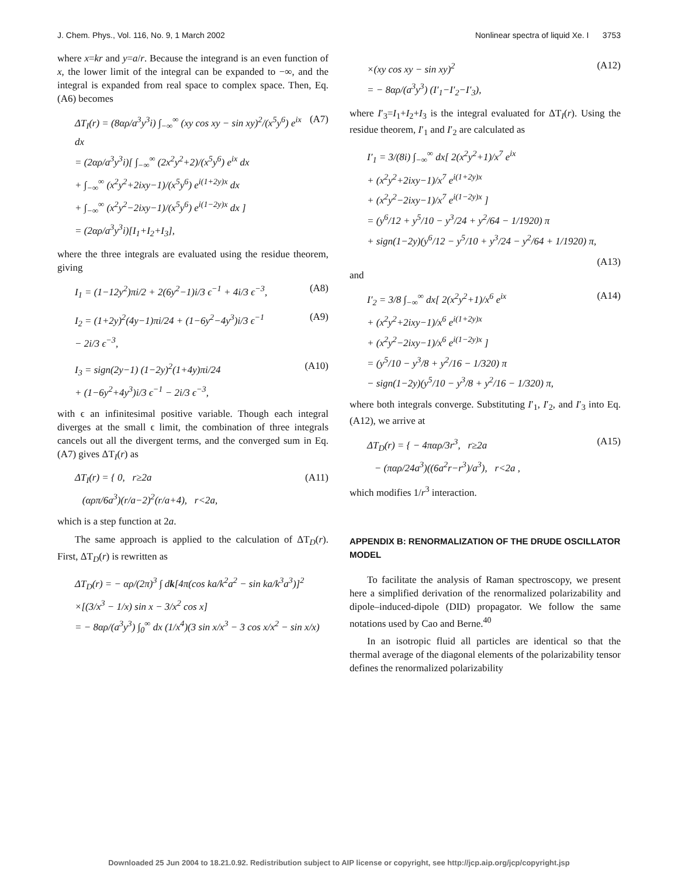J. Chem. Phys., Vol. 116, No. 9, 1 March 2002 Nonlinear spectra of liquid Xe. I 3753
where x=kr and y=a/r. Because the integrand is an even function of x, the lower limit of the integral can be expanded to −∞, and the integral is expanded from real space to complex space. Then, Eq. (A6) becomes
ΔT<sub>I</sub>(r) = (8αρ/a<sup>3</sup>y<sup>3</sup>i) ∫<sub>−∞</sub><sup>∞</sup> (xy cos xy − sin xy)<sup>2</sup>/(x<sup>5</sup>y<sup>6</sup>) e<sup>ix</sup> dx
= (2αρ/a<sup>3</sup>y<sup>3</sup>i)[ ∫<sub>−∞</sub><sup>∞</sup> (2x<sup>2</sup>y<sup>2</sup>+2)/(x<sup>5</sup>y<sup>6</sup>) e<sup>ix</sup> dx
+ ∫<sub>−∞</sub><sup>∞</sup> (x<sup>2</sup>y<sup>2</sup>+2ixy−1)/(x<sup>5</sup>y<sup>6</sup>) e<sup>i(1+2y)x</sup> dx
+ ∫<sub>−∞</sub><sup>∞</sup> (x<sup>2</sup>y<sup>2</sup>−2ixy−1)/(x<sup>5</sup>y<sup>6</sup>) e<sup>i(1−2y)x</sup> dx ]
= (2αρ/a<sup>3</sup>y<sup>3</sup>i)[I<sub>1</sub>+I<sub>2</sub>+I<sub>3</sub>],
(A7)
where the three integrals are evaluated using the residue theorem, giving
I<sub>1</sub> = (1−12y<sup>2</sup>)πi/2 + 2(6y<sup>2</sup>−1)i/3 ϵ<sup>−1</sup> + 4i/3 ϵ<sup>−3</sup>,
(A8)
I<sub>2</sub> = (1+2y)<sup>2</sup>(4y−1)πi/24 + (1−6y<sup>2</sup>−4y<sup>3</sup>)i/3 ϵ<sup>−1</sup>
− 2i/3 ϵ<sup>−3</sup>,
(A9)
I<sub>3</sub> = sign(2y−1) (1−2y)<sup>2</sup>(1+4y)πi/24
+ (1−6y<sup>2</sup>+4y<sup>3</sup>)i/3 ϵ<sup>−1</sup> − 2i/3 ϵ<sup>−3</sup>,
(A10)
with ϵ an infinitesimal positive variable. Though each integral diverges at the small ϵ limit, the combination of three integrals cancels out all the divergent terms, and the converged sum in Eq. (A7) gives ΔT<sub>I</sub>(r) as
ΔT<sub>I</sub>(r) = { 0, r≥2a
(αρπ/6a<sup>3</sup>)(r/a−2)<sup>2</sup>(r/a+4), r<2a,
(A11)
which is a step function at 2a.
The same approach is applied to the calculation of ΔT<sub>D</sub>(r). First, ΔT<sub>D</sub>(r) is rewritten as
ΔT<sub>D</sub>(r) = − αρ/(2π)<sup>3</sup> ∫ dk[4π(cos ka/k<sup>2</sup>a<sup>2</sup> − sin ka/k<sup>3</sup>a<sup>3</sup>)]<sup>2</sup>
×[(3/x<sup>3</sup> − 1/x) sin x − 3/x<sup>2</sup> cos x]
= − 8αρ/(a<sup>3</sup>y<sup>3</sup>) ∫<sub>0</sub><sup>∞</sup> dx (1/x<sup>4</sup>)(3 sin x/x<sup>3</sup> − 3 cos x/x<sup>2</sup> − sin x/x)
×(xy cos xy − sin xy)<sup>2</sup>
= − 8αρ/(a<sup>3</sup>y<sup>3</sup>) (I′<sub>1</sub>−I′<sub>2</sub>−I′<sub>3</sub>),
(A12)
where I′<sub>3</sub>=I<sub>1</sub>+I<sub>2</sub>+I<sub>3</sub> is the integral evaluated for ΔT<sub>I</sub>(r). Using the residue theorem, I′<sub>1</sub> and I′<sub>2</sub> are calculated as
I′<sub>1</sub> = 3/(8i) ∫<sub>−∞</sub><sup>∞</sup> dx[ 2(x<sup>2</sup>y<sup>2</sup>+1)/x<sup>7</sup> e<sup>ix</sup>
+ (x<sup>2</sup>y<sup>2</sup>+2ixy−1)/x<sup>7</sup> e<sup>i(1+2y)x</sup>
+ (x<sup>2</sup>y<sup>2</sup>−2ixy−1)/x<sup>7</sup> e<sup>i(1−2y)x</sup> ]
= (y<sup>6</sup>/12 + y<sup>5</sup>/10 − y<sup>3</sup>/24 + y<sup>2</sup>/64 − 1/1920) π
+ sign(1−2y)(y<sup>6</sup>/12 − y<sup>5</sup>/10 + y<sup>3</sup>/24 − y<sup>2</sup>/64 + 1/1920) π,
(A13)
and
I′<sub>2</sub> = 3/8 ∫<sub>−∞</sub><sup>∞</sup> dx[ 2(x<sup>2</sup>y<sup>2</sup>+1)/x<sup>6</sup> e<sup>ix</sup>
+ (x<sup>2</sup>y<sup>2</sup>+2ixy−1)/x<sup>6</sup> e<sup>i(1+2y)x</sup>
+ (x<sup>2</sup>y<sup>2</sup>−2ixy−1)/x<sup>6</sup> e<sup>i(1−2y)x</sup> ]
= (y<sup>5</sup>/10 − y<sup>3</sup>/8 + y<sup>2</sup>/16 − 1/320) π
− sign(1−2y)(y<sup>5</sup>/10 − y<sup>3</sup>/8 + y<sup>2</sup>/16 − 1/320) π,
(A14)
where both integrals converge. Substituting I′<sub>1</sub>, I′<sub>2</sub>, and I′<sub>3</sub> into Eq. (A12), we arrive at
ΔT<sub>D</sub>(r) = { − 4παρ/3r<sup>3</sup>, r≥2a
− (παρ/24a<sup>3</sup>)((6a<sup>2</sup>r−r<sup>3</sup>)/a<sup>3</sup>), r<2a ,
(A15)
which modifies 1/r<sup>3</sup> interaction.
APPENDIX B: RENORMALIZATION OF THE DRUDE OSCILLATOR MODEL
To facilitate the analysis of Raman spectroscopy, we present here a simplified derivation of the renormalized polarizability and dipole–induced-dipole (DID) propagator. We follow the same notations used by Cao and Berne.<sup>40</sup>
In an isotropic fluid all particles are identical so that the thermal average of the diagonal elements of the polarizability tensor defines the renormalized polarizability
Downloaded 25 Jun 2004 to 18.21.0.92. Redistribution subject to AIP license or copyright, see http://jcp.aip.org/jcp/copyright.jsp